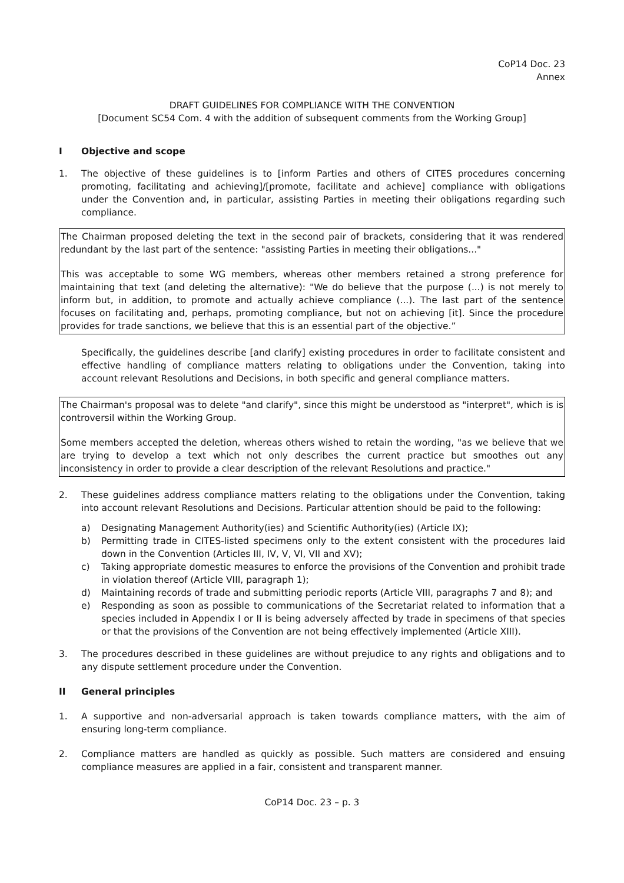CoP14 Doc. 23
Annex
DRAFT GUIDELINES FOR COMPLIANCE WITH THE CONVENTION
[Document SC54 Com. 4 with the addition of subsequent comments from the Working Group]
I Objective and scope
1. The objective of these guidelines is to [inform Parties and others of CITES procedures concerning promoting, facilitating and achieving]/[promote, facilitate and achieve] compliance with obligations under the Convention and, in particular, assisting Parties in meeting their obligations regarding such compliance.
The Chairman proposed deleting the text in the second pair of brackets, considering that it was rendered redundant by the last part of the sentence: "assisting Parties in meeting their obligations..."
This was acceptable to some WG members, whereas other members retained a strong preference for maintaining that text (and deleting the alternative): "We do believe that the purpose (...) is not merely to inform but, in addition, to promote and actually achieve compliance (...). The last part of the sentence focuses on facilitating and, perhaps, promoting compliance, but not on achieving [it]. Since the procedure provides for trade sanctions, we believe that this is an essential part of the objective.”
Specifically, the guidelines describe [and clarify] existing procedures in order to facilitate consistent and effective handling of compliance matters relating to obligations under the Convention, taking into account relevant Resolutions and Decisions, in both specific and general compliance matters.
The Chairman's proposal was to delete "and clarify", since this might be understood as "interpret", which is is controversil within the Working Group.
Some members accepted the deletion, whereas others wished to retain the wording, "as we believe that we are trying to develop a text which not only describes the current practice but smoothes out any inconsistency in order to provide a clear description of the relevant Resolutions and practice."
2. These guidelines address compliance matters relating to the obligations under the Convention, taking into account relevant Resolutions and Decisions. Particular attention should be paid to the following:
a) Designating Management Authority(ies) and Scientific Authority(ies) (Article IX);
b) Permitting trade in CITES-listed specimens only to the extent consistent with the procedures laid down in the Convention (Articles III, IV, V, VI, VII and XV);
c) Taking appropriate domestic measures to enforce the provisions of the Convention and prohibit trade in violation thereof (Article VIII, paragraph 1);
d) Maintaining records of trade and submitting periodic reports (Article VIII, paragraphs 7 and 8); and
e) Responding as soon as possible to communications of the Secretariat related to information that a species included in Appendix I or II is being adversely affected by trade in specimens of that species or that the provisions of the Convention are not being effectively implemented (Article XIII).
3. The procedures described in these guidelines are without prejudice to any rights and obligations and to any dispute settlement procedure under the Convention.
II General principles
1. A supportive and non-adversarial approach is taken towards compliance matters, with the aim of ensuring long-term compliance.
2. Compliance matters are handled as quickly as possible. Such matters are considered and ensuing compliance measures are applied in a fair, consistent and transparent manner.
CoP14 Doc. 23 – p. 3